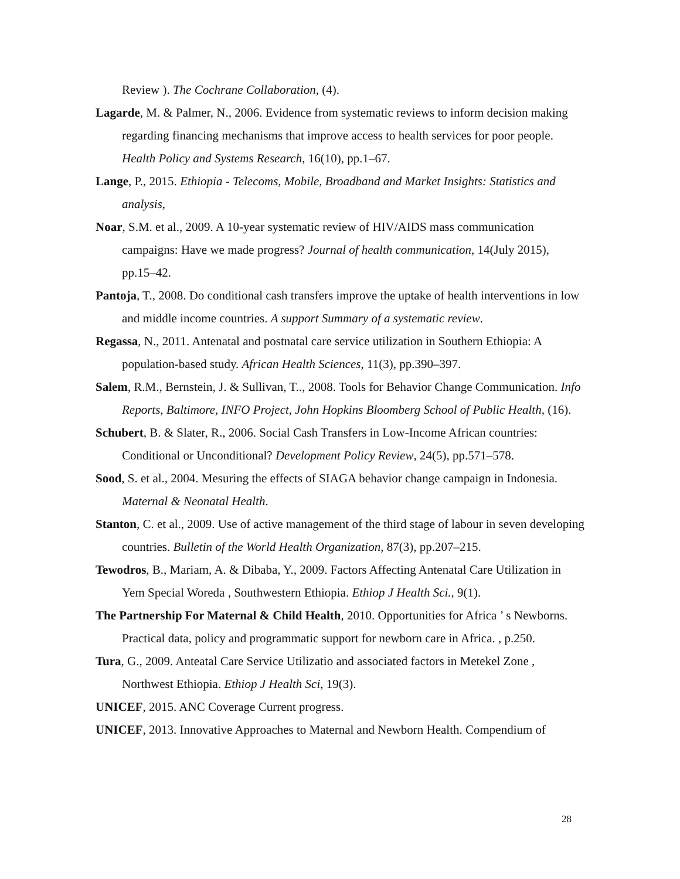Review ). The Cochrane Collaboration, (4).
Lagarde, M. & Palmer, N., 2006. Evidence from systematic reviews to inform decision making regarding financing mechanisms that improve access to health services for poor people. Health Policy and Systems Research, 16(10), pp.1–67.
Lange, P., 2015. Ethiopia - Telecoms, Mobile, Broadband and Market Insights: Statistics and analysis,
Noar, S.M. et al., 2009. A 10-year systematic review of HIV/AIDS mass communication campaigns: Have we made progress? Journal of health communication, 14(July 2015), pp.15–42.
Pantoja, T., 2008. Do conditional cash transfers improve the uptake of health interventions in low and middle income countries. A support Summary of a systematic review.
Regassa, N., 2011. Antenatal and postnatal care service utilization in Southern Ethiopia: A population-based study. African Health Sciences, 11(3), pp.390–397.
Salem, R.M., Bernstein, J. & Sullivan, T.., 2008. Tools for Behavior Change Communication. Info Reports, Baltimore, INFO Project, John Hopkins Bloomberg School of Public Health, (16).
Schubert, B. & Slater, R., 2006. Social Cash Transfers in Low-Income African countries: Conditional or Unconditional? Development Policy Review, 24(5), pp.571–578.
Sood, S. et al., 2004. Mesuring the effects of SIAGA behavior change campaign in Indonesia. Maternal & Neonatal Health.
Stanton, C. et al., 2009. Use of active management of the third stage of labour in seven developing countries. Bulletin of the World Health Organization, 87(3), pp.207–215.
Tewodros, B., Mariam, A. & Dibaba, Y., 2009. Factors Affecting Antenatal Care Utilization in Yem Special Woreda , Southwestern Ethiopia. Ethiop J Health Sci., 9(1).
The Partnership For Maternal & Child Health, 2010. Opportunities for Africa ’ s Newborns. Practical data, policy and programmatic support for newborn care in Africa. , p.250.
Tura, G., 2009. Anteatal Care Service Utilizatio and associated factors in Metekel Zone , Northwest Ethiopia. Ethiop J Health Sci, 19(3).
UNICEF, 2015. ANC Coverage Current progress.
UNICEF, 2013. Innovative Approaches to Maternal and Newborn Health. Compendium of
28